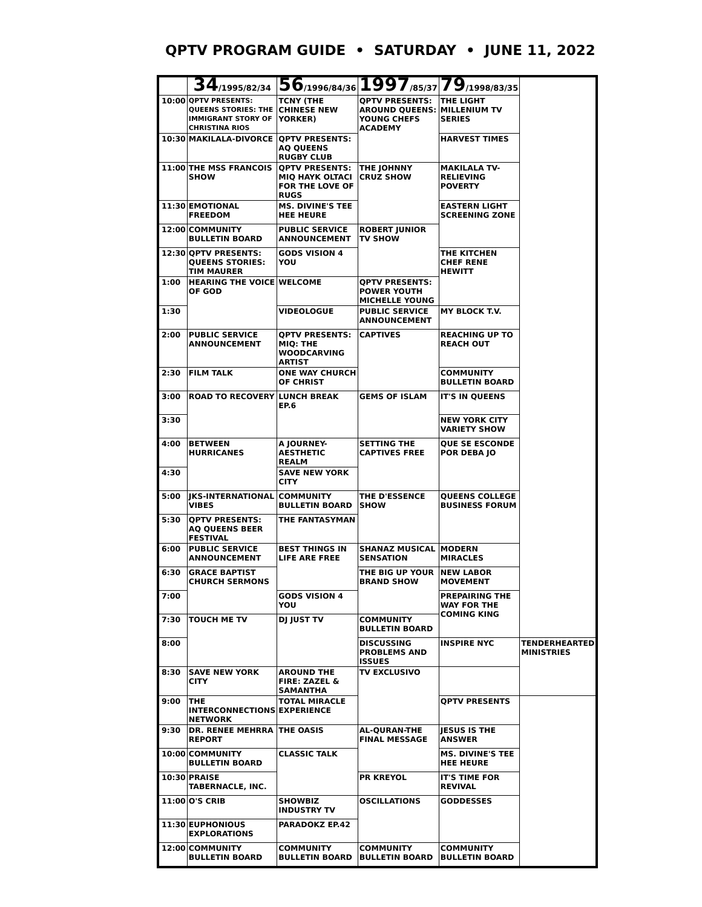QPTV PROGRAM GUIDE • SATURDAY • JUNE 11, 2022
| | 34 /1995/82/34 | 56 /1996/84/36 | 1997 /85/37 | 79 /1998/83/35 | |
| --- | --- | --- | --- | --- | --- |
| 10:00 | QPTV PRESENTS: QUEENS STORIES: THE IMMIGRANT STORY OF CHRISTINA RIOS | TCNY (THE CHINESE NEW YORKER) | QPTV PRESENTS: AROUND QUEENS: YOUNG CHEFS ACADEMY | THE LIGHT MILLENIUM TV SERIES | |
| 10:30 | MAKILALA-DIVORCE | QPTV PRESENTS: AQ QUEENS RUGBY CLUB | | HARVEST TIMES | |
| 11:00 | THE MSS FRANCOIS SHOW | QPTV PRESENTS: MIQ HAYK OLTACI FOR THE LOVE OF RUGS | THE JOHNNY CRUZ SHOW | MAKILALA TV-RELIEVING POVERTY | |
| 11:30 | EMOTIONAL FREEDOM | MS. DIVINE'S TEE HEE HEURE | | EASTERN LIGHT SCREENING ZONE | |
| 12:00 | COMMUNITY BULLETIN BOARD | PUBLIC SERVICE ANNOUNCEMENT | ROBERT JUNIOR TV SHOW | | |
| 12:30 | QPTV PRESENTS: QUEENS STORIES: TIM MAURER | GODS VISION 4 YOU | | THE KITCHEN CHEF RENE HEWITT | |
| 1:00 | HEARING THE VOICE OF GOD | WELCOME | QPTV PRESENTS: POWER YOUTH MICHELLE YOUNG | | |
| 1:30 | | VIDEOLOGUE | PUBLIC SERVICE ANNOUNCEMENT | MY BLOCK T.V. | |
| 2:00 | PUBLIC SERVICE ANNOUNCEMENT | QPTV PRESENTS: MIQ: THE WOODCARVING ARTIST | CAPTIVES | REACHING UP TO REACH OUT | |
| 2:30 | FILM TALK | ONE WAY CHURCH OF CHRIST | | COMMUNITY BULLETIN BOARD | |
| 3:00 | ROAD TO RECOVERY | LUNCH BREAK EP.6 | GEMS OF ISLAM | IT'S IN QUEENS | |
| 3:30 | | | | NEW YORK CITY VARIETY SHOW | |
| 4:00 | BETWEEN HURRICANES | A JOURNEY-AESTHETIC REALM | SETTING THE CAPTIVES FREE | QUE SE ESCONDE POR DEBA JO | |
| 4:30 | | SAVE NEW YORK CITY | | | |
| 5:00 | JKS-INTERNATIONAL VIBES | COMMUNITY BULLETIN BOARD | THE D'ESSENCE SHOW | QUEENS COLLEGE BUSINESS FORUM | |
| 5:30 | QPTV PRESENTS: AQ QUEENS BEER FESTIVAL | THE FANTASYMAN | | | |
| 6:00 | PUBLIC SERVICE ANNOUNCEMENT | BEST THINGS IN LIFE ARE FREE | SHANAZ MUSICAL SENSATION | MODERN MIRACLES | |
| 6:30 | GRACE BAPTIST CHURCH SERMONS | | THE BIG UP YOUR BRAND SHOW | NEW LABOR MOVEMENT | |
| 7:00 | | GODS VISION 4 YOU | | PREPAIRING THE WAY FOR THE COMING KING | |
| 7:30 | TOUCH ME TV | DJ JUST TV | COMMUNITY BULLETIN BOARD | | |
| 8:00 | | | DISCUSSING PROBLEMS AND ISSUES | INSPIRE NYC | TENDERHEARTED MINISTRIES |
| 8:30 | SAVE NEW YORK CITY | AROUND THE FIRE: ZAZEL & SAMANTHA | TV EXCLUSIVO | | |
| 9:00 | THE INTERCONNECTIONS NETWORK | TOTAL MIRACLE EXPERIENCE | | QPTV PRESENTS | |
| 9:30 | DR. RENEE MEHRRA REPORT | THE OASIS | AL-QURAN-THE FINAL MESSAGE | JESUS IS THE ANSWER | |
| 10:00 | COMMUNITY BULLETIN BOARD | CLASSIC TALK | | MS. DIVINE'S TEE HEE HEURE | |
| 10:30 | PRAISE TABERNACLE, INC. | | PR KREYOL | IT'S TIME FOR REVIVAL | |
| 11:00 | O'S CRIB | SHOWBIZ INDUSTRY TV | OSCILLATIONS | GODDESSES | |
| 11:30 | EUPHONIOUS EXPLORATIONS | PARADOKZ EP.42 | | | |
| 12:00 | COMMUNITY BULLETIN BOARD | COMMUNITY BULLETIN BOARD | COMMUNITY BULLETIN BOARD | COMMUNITY BULLETIN BOARD | |